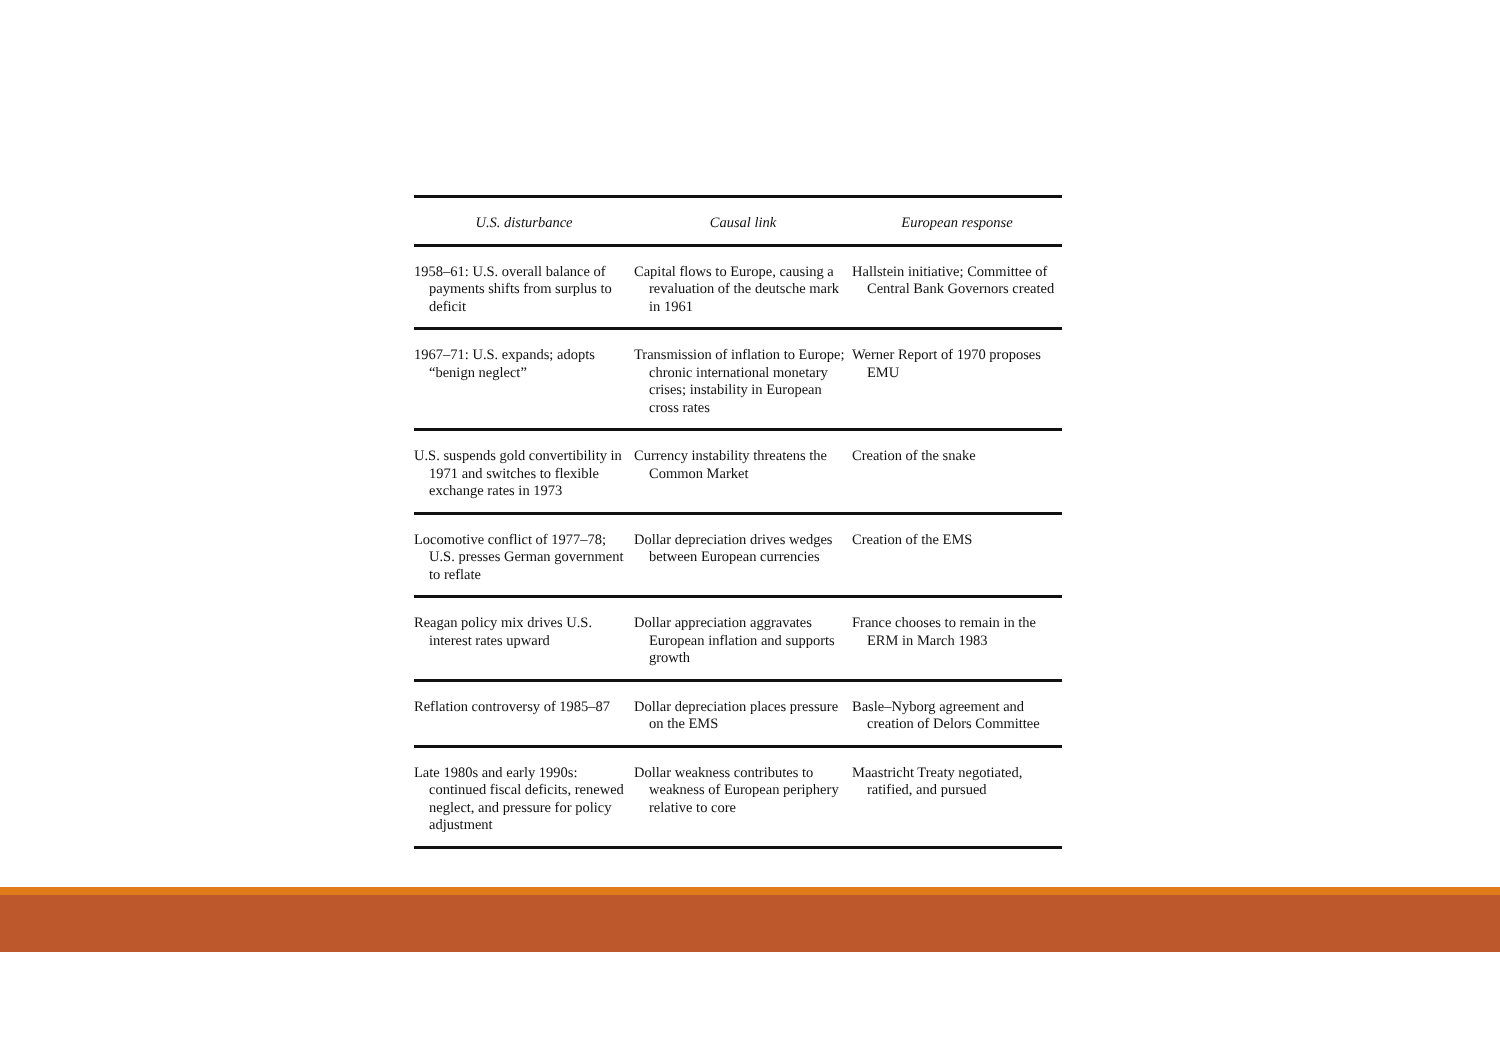| U.S. disturbance | Causal link | European response |
| --- | --- | --- |
| 1958–61: U.S. overall balance of payments shifts from surplus to deficit | Capital flows to Europe, causing a revaluation of the deutsche mark in 1961 | Hallstein initiative; Committee of Central Bank Governors created |
| 1967–71: U.S. expands; adopts “benign neglect” | Transmission of inflation to Europe; chronic international monetary crises; instability in European cross rates | Werner Report of 1970 proposes EMU |
| U.S. suspends gold convertibility in 1971 and switches to flexible exchange rates in 1973 | Currency instability threatens the Common Market | Creation of the snake |
| Locomotive conflict of 1977–78; U.S. presses German government to reflate | Dollar depreciation drives wedges between European currencies | Creation of the EMS |
| Reagan policy mix drives U.S. interest rates upward | Dollar appreciation aggravates European inflation and supports growth | France chooses to remain in the ERM in March 1983 |
| Reflation controversy of 1985–87 | Dollar depreciation places pressure on the EMS | Basle–Nyborg agreement and creation of Delors Committee |
| Late 1980s and early 1990s: continued fiscal deficits, renewed neglect, and pressure for policy adjustment | Dollar weakness contributes to weakness of European periphery relative to core | Maastricht Treaty negotiated, ratified, and pursued |